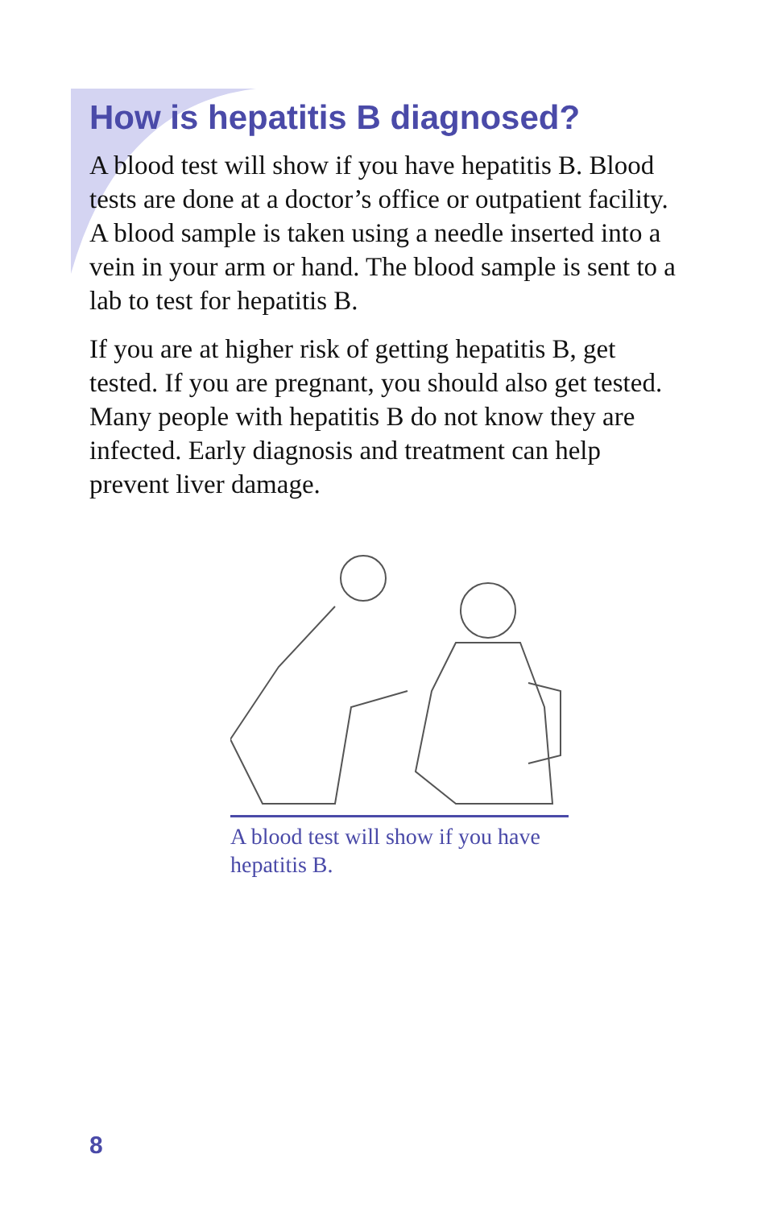How is hepatitis B diagnosed?
A blood test will show if you have hepatitis B. Blood tests are done at a doctor’s office or outpatient facility. A blood sample is taken using a needle inserted into a vein in your arm or hand. The blood sample is sent to a lab to test for hepatitis B.
If you are at higher risk of getting hepatitis B, get tested. If you are pregnant, you should also get tested. Many people with hepatitis B do not know they are infected. Early diagnosis and treatment can help prevent liver damage.
A blood test will show if you have hepatitis B.
8